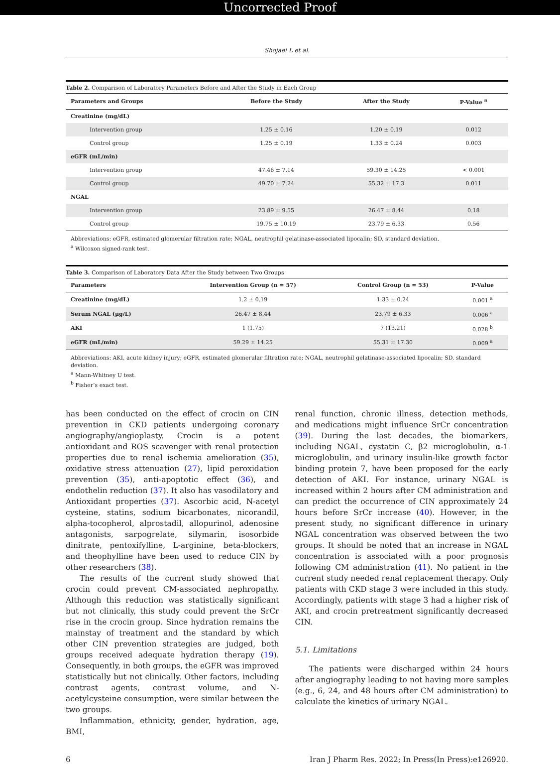Uncorrected Proof
Shojaei L et al.
Table 2. Comparison of Laboratory Parameters Before and After the Study in Each Group
| Parameters and Groups | Before the Study | After the Study | P-Value <sup>a</sup> |
| --- | --- | --- | --- |
| Creatinine (mg/dL) | | | |
| Intervention group | 1.25 ± 0.16 | 1.20 ± 0.19 | 0.012 |
| Control group | 1.25 ± 0.19 | 1.33 ± 0.24 | 0.003 |
| eGFR (mL/min) | | | |
| Intervention group | 47.46 ± 7.14 | 59.30 ± 14.25 | < 0.001 |
| Control group | 49.70 ± 7.24 | 55.32 ± 17.3 | 0.011 |
| NGAL | | | |
| Intervention group | 23.89 ± 9.55 | 26.47 ± 8.44 | 0.18 |
| Control group | 19.75 ± 10.19 | 23.79 ± 6.33 | 0.56 |
Abbreviations: eGFR, estimated glomerular filtration rate; NGAL, neutrophil gelatinase-associated lipocalin; SD, standard deviation.
<sup>a</sup> Wilcoxon signed-rank test.
Table 3. Comparison of Laboratory Data After the Study between Two Groups
| Parameters | Intervention Group (n = 57) | Control Group (n = 53) | P-Value |
| --- | --- | --- | --- |
| Creatinine (mg/dL) | 1.2 ± 0.19 | 1.33 ± 0.24 | 0.001 <sup>a</sup> |
| Serum NGAL (μg/L) | 26.47 ± 8.44 | 23.79 ± 6.33 | 0.006 <sup>a</sup> |
| AKI | 1 (1.75) | 7 (13.21) | 0.028 <sup>b</sup> |
| eGFR (mL/min) | 59.29 ± 14.25 | 55.31 ± 17.30 | 0.009 <sup>a</sup> |
Abbreviations: AKI, acute kidney injury; eGFR, estimated glomerular filtration rate; NGAL, neutrophil gelatinase-associated lipocalin; SD, standard deviation.
<sup>a</sup> Mann-Whitney U test.
<sup>b</sup> Fisher’s exact test.
has been conducted on the effect of crocin on CIN prevention in CKD patients undergoing coronary angiography/angioplasty. Crocin is a potent antioxidant and ROS scavenger with renal protection properties due to renal ischemia amelioration (35), oxidative stress attenuation (27), lipid peroxidation prevention (35), anti-apoptotic effect (36), and endothelin reduction (37). It also has vasodilatory and Antioxidant properties (37). Ascorbic acid, N-acetyl cysteine, statins, sodium bicarbonates, nicorandil, alpha-tocopherol, alprostadil, allopurinol, adenosine antagonists, sarpogrelate, silymarin, isosorbide dinitrate, pentoxifylline, L-arginine, beta-blockers, and theophylline have been used to reduce CIN by other researchers (38).
The results of the current study showed that crocin could prevent CM-associated nephropathy. Although this reduction was statistically significant but not clinically, this study could prevent the SrCr rise in the crocin group. Since hydration remains the mainstay of treatment and the standard by which other CIN prevention strategies are judged, both groups received adequate hydration therapy (19). Consequently, in both groups, the eGFR was improved statistically but not clinically. Other factors, including contrast agents, contrast volume, and N-acetylcysteine consumption, were similar between the two groups.
Inflammation, ethnicity, gender, hydration, age, BMI,
renal function, chronic illness, detection methods, and medications might influence SrCr concentration (39). During the last decades, the biomarkers, including NGAL, cystatin C, β2 microglobulin, α-1 microglobulin, and urinary insulin-like growth factor binding protein 7, have been proposed for the early detection of AKI. For instance, urinary NGAL is increased within 2 hours after CM administration and can predict the occurrence of CIN approximately 24 hours before SrCr increase (40). However, in the present study, no significant difference in urinary NGAL concentration was observed between the two groups. It should be noted that an increase in NGAL concentration is associated with a poor prognosis following CM administration (41). No patient in the current study needed renal replacement therapy. Only patients with CKD stage 3 were included in this study. Accordingly, patients with stage 3 had a higher risk of AKI, and crocin pretreatment significantly decreased CIN.
5.1. Limitations
The patients were discharged within 24 hours after angiography leading to not having more samples (e.g., 6, 24, and 48 hours after CM administration) to calculate the kinetics of urinary NGAL.
6 Iran J Pharm Res. 2022; In Press(In Press):e126920.